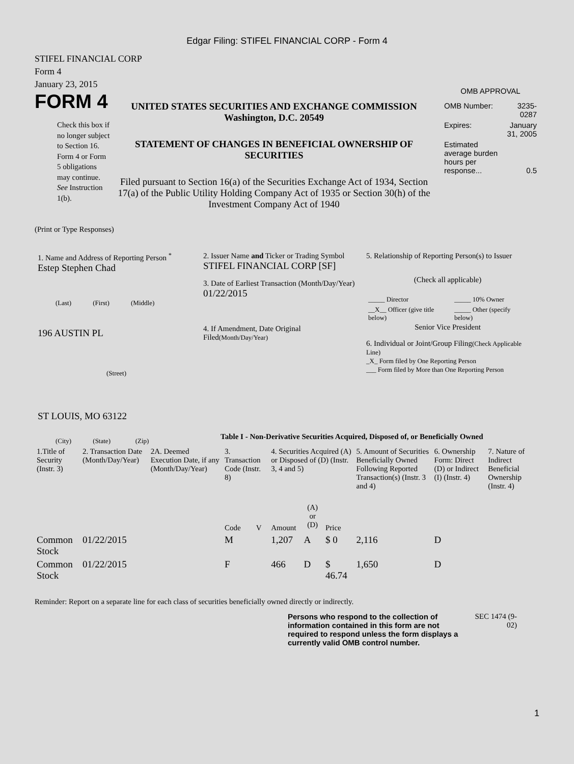Edgar Filing: STIFEL FINANCIAL CORP - Form 4
STIFEL FINANCIAL CORP
Form 4
January 23, 2015
FORM 4
Check this box if no longer subject to Section 16. Form 4 or Form 5 obligations may continue. See Instruction 1(b).
UNITED STATES SECURITIES AND EXCHANGE COMMISSION
Washington, D.C. 20549
STATEMENT OF CHANGES IN BENEFICIAL OWNERSHIP OF SECURITIES
Filed pursuant to Section 16(a) of the Securities Exchange Act of 1934, Section 17(a) of the Public Utility Holding Company Act of 1935 or Section 30(h) of the Investment Company Act of 1940
OMB APPROVAL
| OMB Number: | 3235-0287 |
| Expires: | January 31, 2005 |
| Estimated average burden hours per response... | 0.5 |
(Print or Type Responses)
1. Name and Address of Reporting Person <sup>*</sup>
Estep Stephen Chad
(Last) (First) (Middle)
196 AUSTIN PL
(Street)
ST LOUIS, MO 63122
(City) (State) (Zip)
2. Issuer Name and Ticker or Trading Symbol
STIFEL FINANCIAL CORP [SF]
3. Date of Earliest Transaction (Month/Day/Year)
01/22/2015
4. If Amendment, Date Original Filed(Month/Day/Year)
5. Relationship of Reporting Person(s) to Issuer
(Check all applicable)
| _____ Director | _____ 10% Owner |
| __X__ Officer (give title below) | _____ Other (specify below) |
Senior Vice President
6. Individual or Joint/Group Filing(Check Applicable Line)
_X_ Form filed by One Reporting Person
___ Form filed by More than One Reporting Person
Table I - Non-Derivative Securities Acquired, Disposed of, or Beneficially Owned
| 1.Title of Security (Instr. 3) | 2. Transaction Date (Month/Day/Year) | 2A. Deemed Execution Date, if any (Month/Day/Year) | 3. Transaction Code (Instr. 8) | | 4. Securities Acquired (A) or Disposed of (D) (Instr. 3, 4 and 5) | | | 5. Amount of Securities Beneficially Owned Following Reported Transaction(s) (Instr. 3 and 4) | 6. Ownership Form: Direct (D) or Indirect (I) (Instr. 4) | 7. Nature of Indirect Beneficial Ownership (Instr. 4) |
| | | | Code | V | Amount | (A) or (D) | Price | | | |
| Common Stock | 01/22/2015 | | M | | 1,207 | A | $ 0 | 2,116 | D | |
| Common Stock | 01/22/2015 | | F | | 466 | D | $ 46.74 | 1,650 | D | |
Reminder: Report on a separate line for each class of securities beneficially owned directly or indirectly.
Persons who respond to the collection of information contained in this form are not required to respond unless the form displays a currently valid OMB control number.
SEC 1474 (9-02)
1